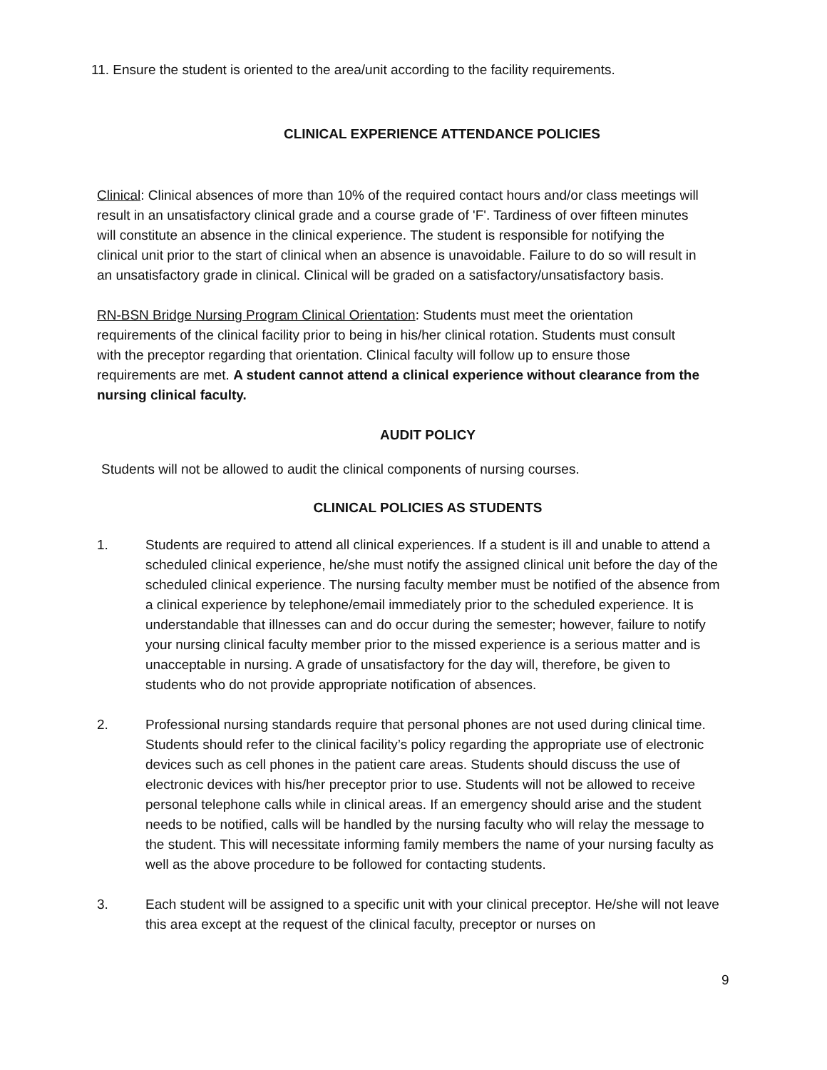11. Ensure the student is oriented to the area/unit according to the facility requirements.
CLINICAL EXPERIENCE ATTENDANCE POLICIES
Clinical: Clinical absences of more than 10% of the required contact hours and/or class meetings will result in an unsatisfactory clinical grade and a course grade of 'F'. Tardiness of over fifteen minutes will constitute an absence in the clinical experience. The student is responsible for notifying the clinical unit prior to the start of clinical when an absence is unavoidable. Failure to do so will result in an unsatisfactory grade in clinical. Clinical will be graded on a satisfactory/unsatisfactory basis.
RN-BSN Bridge Nursing Program Clinical Orientation: Students must meet the orientation requirements of the clinical facility prior to being in his/her clinical rotation. Students must consult with the preceptor regarding that orientation. Clinical faculty will follow up to ensure those requirements are met. A student cannot attend a clinical experience without clearance from the nursing clinical faculty.
AUDIT POLICY
Students will not be allowed to audit the clinical components of nursing courses.
CLINICAL POLICIES AS STUDENTS
1. Students are required to attend all clinical experiences. If a student is ill and unable to attend a scheduled clinical experience, he/she must notify the assigned clinical unit before the day of the scheduled clinical experience. The nursing faculty member must be notified of the absence from a clinical experience by telephone/email immediately prior to the scheduled experience. It is understandable that illnesses can and do occur during the semester; however, failure to notify your nursing clinical faculty member prior to the missed experience is a serious matter and is unacceptable in nursing. A grade of unsatisfactory for the day will, therefore, be given to students who do not provide appropriate notification of absences.
2. Professional nursing standards require that personal phones are not used during clinical time. Students should refer to the clinical facility’s policy regarding the appropriate use of electronic devices such as cell phones in the patient care areas. Students should discuss the use of electronic devices with his/her preceptor prior to use. Students will not be allowed to receive personal telephone calls while in clinical areas. If an emergency should arise and the student needs to be notified, calls will be handled by the nursing faculty who will relay the message to the student. This will necessitate informing family members the name of your nursing faculty as well as the above procedure to be followed for contacting students.
3. Each student will be assigned to a specific unit with your clinical preceptor. He/she will not leave this area except at the request of the clinical faculty, preceptor or nurses on
9